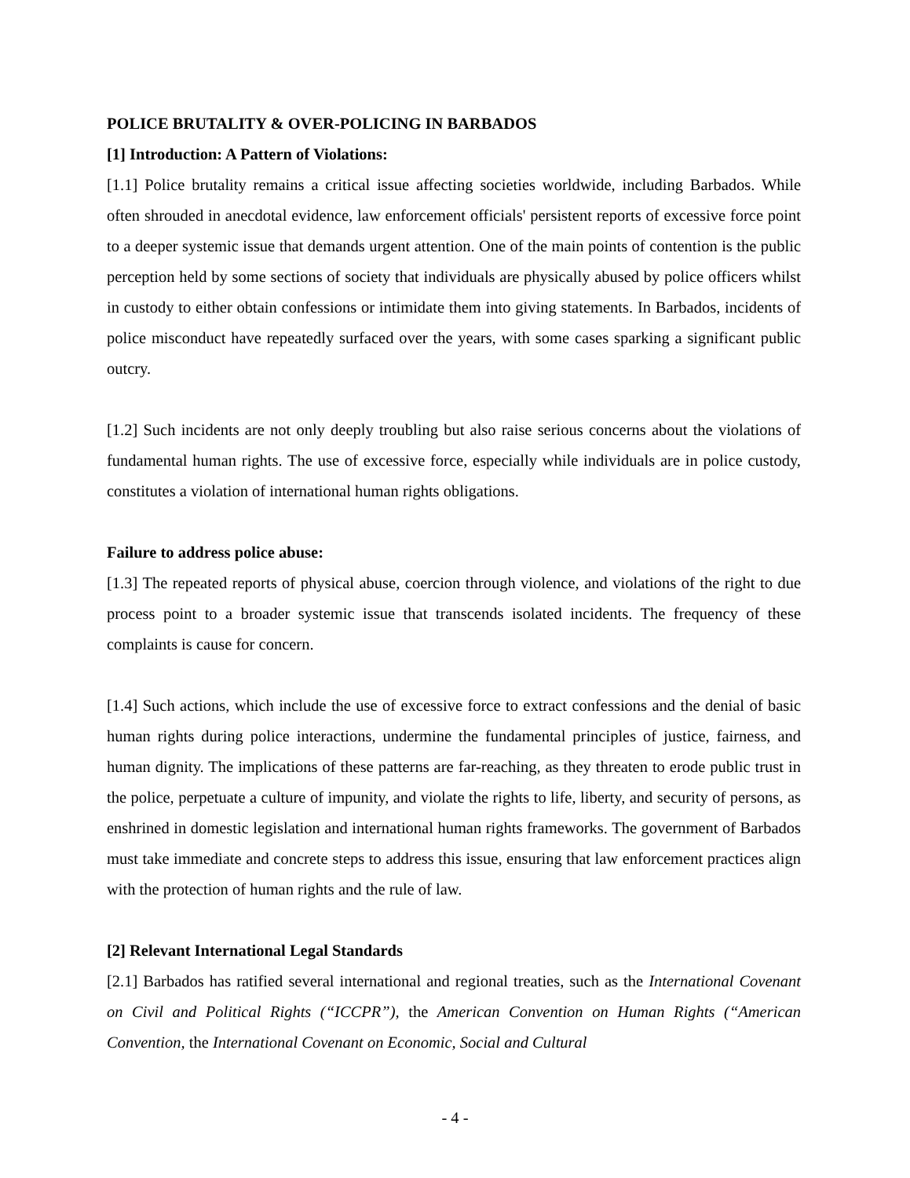POLICE BRUTALITY & OVER-POLICING IN BARBADOS
[1] Introduction: A Pattern of Violations:
[1.1] Police brutality remains a critical issue affecting societies worldwide, including Barbados. While often shrouded in anecdotal evidence, law enforcement officials' persistent reports of excessive force point to a deeper systemic issue that demands urgent attention. One of the main points of contention is the public perception held by some sections of society that individuals are physically abused by police officers whilst in custody to either obtain confessions or intimidate them into giving statements. In Barbados, incidents of police misconduct have repeatedly surfaced over the years, with some cases sparking a significant public outcry.
[1.2] Such incidents are not only deeply troubling but also raise serious concerns about the violations of fundamental human rights. The use of excessive force, especially while individuals are in police custody, constitutes a violation of international human rights obligations.
Failure to address police abuse:
[1.3] The repeated reports of physical abuse, coercion through violence, and violations of the right to due process point to a broader systemic issue that transcends isolated incidents. The frequency of these complaints is cause for concern.
[1.4] Such actions, which include the use of excessive force to extract confessions and the denial of basic human rights during police interactions, undermine the fundamental principles of justice, fairness, and human dignity. The implications of these patterns are far-reaching, as they threaten to erode public trust in the police, perpetuate a culture of impunity, and violate the rights to life, liberty, and security of persons, as enshrined in domestic legislation and international human rights frameworks. The government of Barbados must take immediate and concrete steps to address this issue, ensuring that law enforcement practices align with the protection of human rights and the rule of law.
[2] Relevant International Legal Standards
[2.1] Barbados has ratified several international and regional treaties, such as the International Covenant on Civil and Political Rights (“ICCPR”), the American Convention on Human Rights (“American Convention, the International Covenant on Economic, Social and Cultural
- 4 -